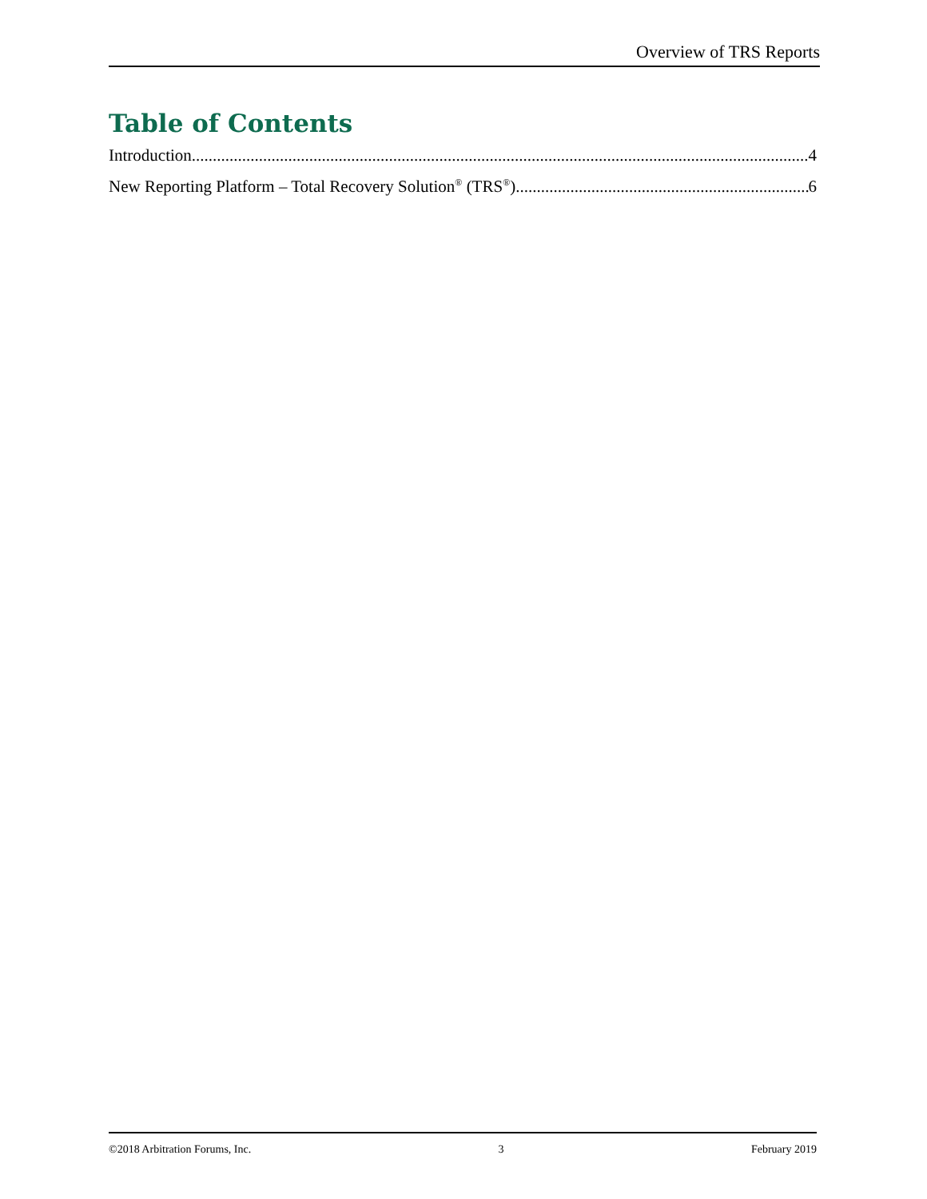Overview of TRS Reports
Table of Contents
Introduction 4
New Reporting Platform – Total Recovery Solution<sup>®</sup> (TRS<sup>®</sup>) 6
©2018 Arbitration Forums, Inc. 3 February 2019